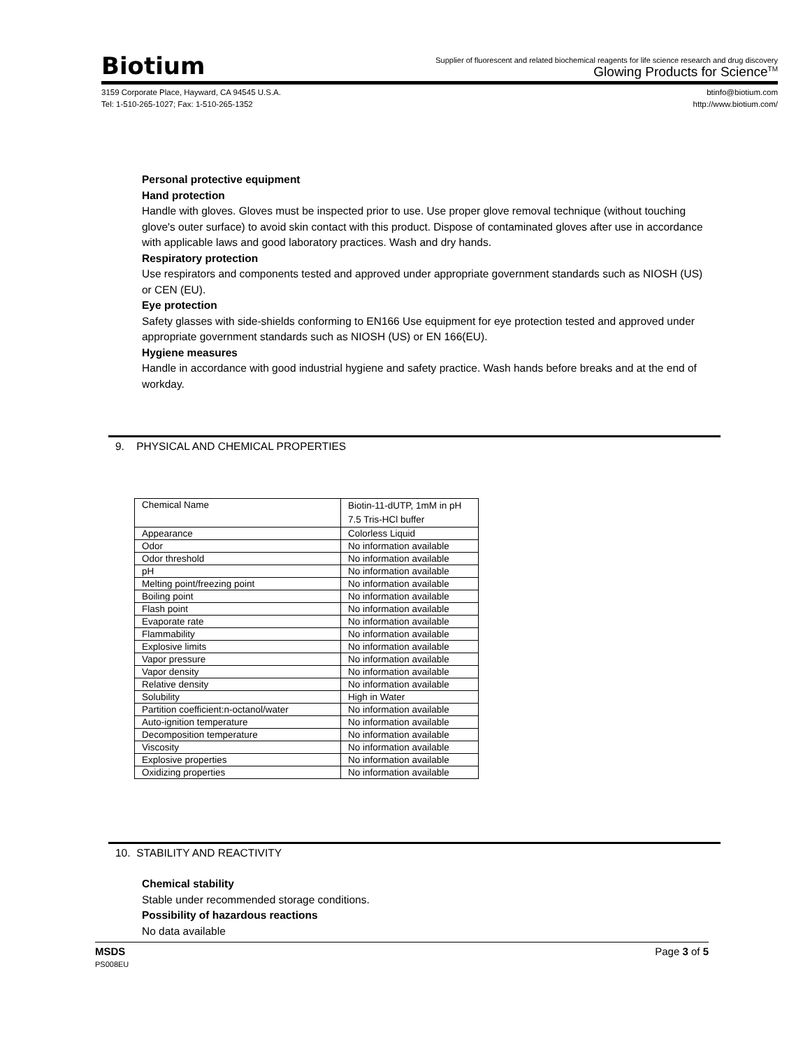Biotium
Supplier of fluorescent and related biochemical reagents for life science research and drug discovery
Glowing Products for Science<sup>TM</sup>
3159 Corporate Place, Hayward, CA 94545 U.S.A.
Tel: 1-510-265-1027; Fax: 1-510-265-1352
btinfo@biotium.com
http://www.biotium.com/
Personal protective equipment
Hand protection
Handle with gloves. Gloves must be inspected prior to use. Use proper glove removal technique (without touching glove's outer surface) to avoid skin contact with this product. Dispose of contaminated gloves after use in accordance with applicable laws and good laboratory practices. Wash and dry hands.
Respiratory protection
Use respirators and components tested and approved under appropriate government standards such as NIOSH (US) or CEN (EU).
Eye protection
Safety glasses with side-shields conforming to EN166 Use equipment for eye protection tested and approved under appropriate government standards such as NIOSH (US) or EN 166(EU).
Hygiene measures
Handle in accordance with good industrial hygiene and safety practice. Wash hands before breaks and at the end of workday.
9. PHYSICAL AND CHEMICAL PROPERTIES
| Chemical Name | Biotin-11-dUTP, 1mM in pH 7.5 Tris-HCl buffer |
| Appearance | Colorless Liquid |
| Odor | No information available |
| Odor threshold | No information available |
| pH | No information available |
| Melting point/freezing point | No information available |
| Boiling point | No information available |
| Flash point | No information available |
| Evaporate rate | No information available |
| Flammability | No information available |
| Explosive limits | No information available |
| Vapor pressure | No information available |
| Vapor density | No information available |
| Relative density | No information available |
| Solubility | High in Water |
| Partition coefficient:n-octanol/water | No information available |
| Auto-ignition temperature | No information available |
| Decomposition temperature | No information available |
| Viscosity | No information available |
| Explosive properties | No information available |
| Oxidizing properties | No information available |
10. STABILITY AND REACTIVITY
Chemical stability
Stable under recommended storage conditions.
Possibility of hazardous reactions
No data available
MSDS
PS008EU
Page 3 of 5